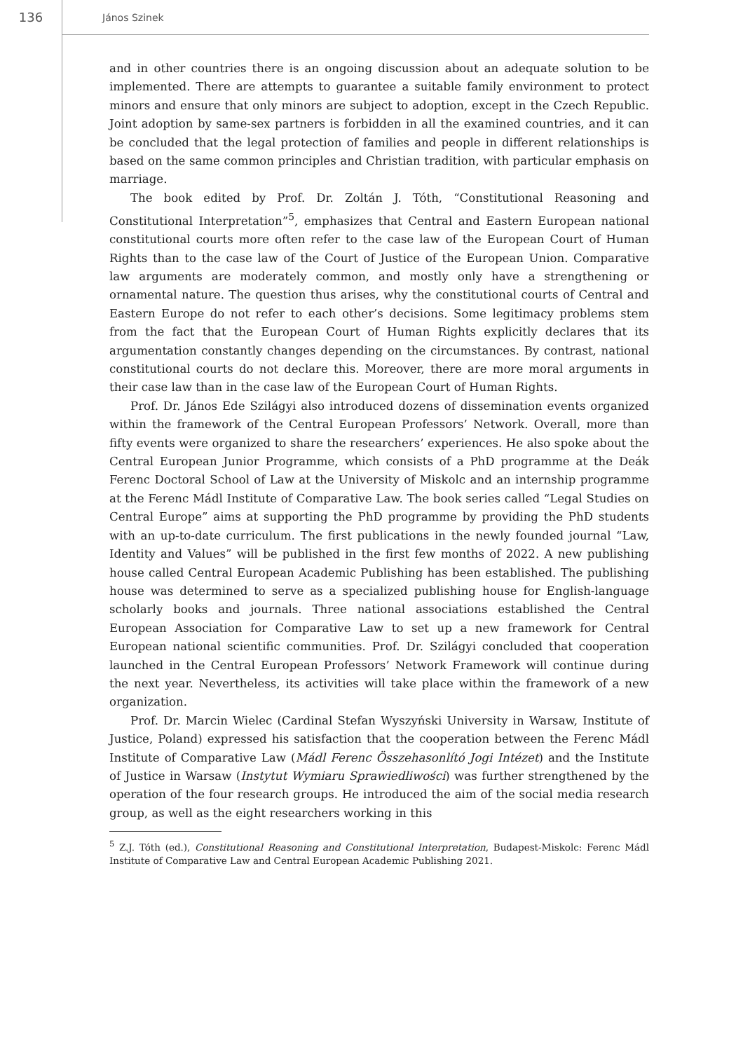136
János Szinek
and in other countries there is an ongoing discussion about an adequate solution to be implemented. There are attempts to guarantee a suitable family environment to protect minors and ensure that only minors are subject to adoption, except in the Czech Republic. Joint adoption by same-sex partners is forbidden in all the examined countries, and it can be concluded that the legal protection of families and people in different relationships is based on the same common principles and Christian tradition, with particular emphasis on marriage.
The book edited by Prof. Dr. Zoltán J. Tóth, “Constitutional Reasoning and Constitutional Interpretation”<sup>5</sup>, emphasizes that Central and Eastern European national constitutional courts more often refer to the case law of the European Court of Human Rights than to the case law of the Court of Justice of the European Union. Comparative law arguments are moderately common, and mostly only have a strengthening or ornamental nature. The question thus arises, why the constitutional courts of Central and Eastern Europe do not refer to each other’s decisions. Some legitimacy problems stem from the fact that the European Court of Human Rights explicitly declares that its argumentation constantly changes depending on the circumstances. By contrast, national constitutional courts do not declare this. Moreover, there are more moral arguments in their case law than in the case law of the European Court of Human Rights.
Prof. Dr. János Ede Szilágyi also introduced dozens of dissemination events organized within the framework of the Central European Professors’ Network. Overall, more than fifty events were organized to share the researchers’ experiences. He also spoke about the Central European Junior Programme, which consists of a PhD programme at the Deák Ferenc Doctoral School of Law at the University of Miskolc and an internship programme at the Ferenc Mádl Institute of Comparative Law. The book series called “Legal Studies on Central Europe” aims at supporting the PhD programme by providing the PhD students with an up-to-date curriculum. The first publications in the newly founded journal “Law, Identity and Values” will be published in the first few months of 2022. A new publishing house called Central European Academic Publishing has been established. The publishing house was determined to serve as a specialized publishing house for English-language scholarly books and journals. Three national associations established the Central European Association for Comparative Law to set up a new framework for Central European national scientific communities. Prof. Dr. Szilágyi concluded that cooperation launched in the Central European Professors’ Network Framework will continue during the next year. Nevertheless, its activities will take place within the framework of a new organization.
Prof. Dr. Marcin Wielec (Cardinal Stefan Wyszyński University in Warsaw, Institute of Justice, Poland) expressed his satisfaction that the cooperation between the Ferenc Mádl Institute of Comparative Law (Mádl Ferenc Összehasonlító Jogi Intézet) and the Institute of Justice in Warsaw (Instytut Wymiaru Sprawiedliwości) was further strengthened by the operation of the four research groups. He introduced the aim of the social media research group, as well as the eight researchers working in this
<sup>5</sup> Z.J. Tóth (ed.), Constitutional Reasoning and Constitutional Interpretation, Budapest-Miskolc: Ferenc Mádl Institute of Comparative Law and Central European Academic Publishing 2021.